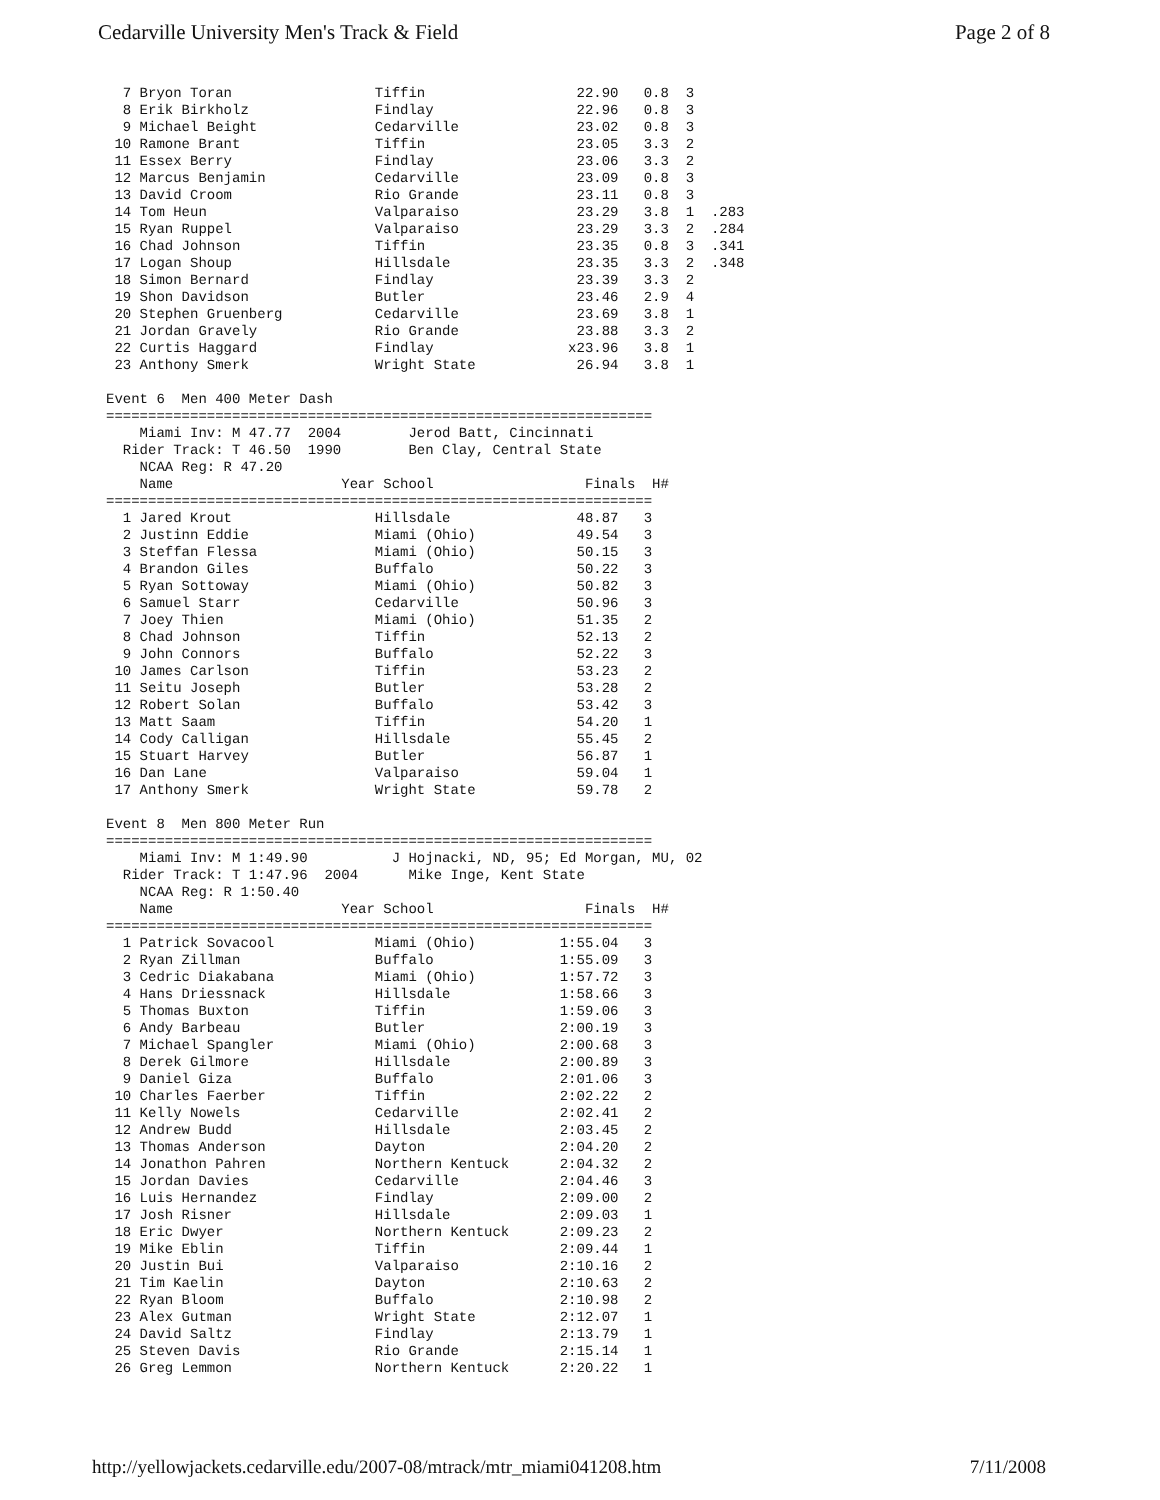Cedarville University Men's Track & Field Page 2 of 8
  7 Bryon Toran                 Tiffin                  22.90   0.8  3
  8 Erik Birkholz               Findlay                 22.96   0.8  3
  9 Michael Beight              Cedarville              23.02   0.8  3
 10 Ramone Brant                Tiffin                  23.05   3.3  2
 11 Essex Berry                 Findlay                 23.06   3.3  2
 12 Marcus Benjamin             Cedarville              23.09   0.8  3
 13 David Croom                 Rio Grande              23.11   0.8  3
 14 Tom Heun                    Valparaiso              23.29   3.8  1  .283
 15 Ryan Ruppel                 Valparaiso              23.29   3.3  2  .284
 16 Chad Johnson                Tiffin                  23.35   0.8  3  .341
 17 Logan Shoup                 Hillsdale               23.35   3.3  2  .348
 18 Simon Bernard               Findlay                 23.39   3.3  2
 19 Shon Davidson               Butler                  23.46   2.9  4
 20 Stephen Gruenberg           Cedarville              23.69   3.8  1
 21 Jordan Gravely              Rio Grande              23.88   3.3  2
 22 Curtis Haggard              Findlay                x23.96   3.8  1
 23 Anthony Smerk               Wright State            26.94   3.8  1

Event 6  Men 400 Meter Dash
=================================================================
    Miami Inv: M 47.77  2004        Jerod Batt, Cincinnati
  Rider Track: T 46.50  1990        Ben Clay, Central State
    NCAA Reg: R 47.20
    Name                    Year School                  Finals  H#
=================================================================
  1 Jared Krout                 Hillsdale               48.87   3
  2 Justinn Eddie               Miami (Ohio)            49.54   3
  3 Steffan Flessa              Miami (Ohio)            50.15   3
  4 Brandon Giles               Buffalo                 50.22   3
  5 Ryan Sottoway               Miami (Ohio)            50.82   3
  6 Samuel Starr                Cedarville              50.96   3
  7 Joey Thien                  Miami (Ohio)            51.35   2
  8 Chad Johnson                Tiffin                  52.13   2
  9 John Connors                Buffalo                 52.22   3
 10 James Carlson               Tiffin                  53.23   2
 11 Seitu Joseph                Butler                  53.28   2
 12 Robert Solan                Buffalo                 53.42   3
 13 Matt Saam                   Tiffin                  54.20   1
 14 Cody Calligan               Hillsdale               55.45   2
 15 Stuart Harvey               Butler                  56.87   1
 16 Dan Lane                    Valparaiso              59.04   1
 17 Anthony Smerk               Wright State            59.78   2

Event 8  Men 800 Meter Run
=================================================================
    Miami Inv: M 1:49.90          J Hojnacki, ND, 95; Ed Morgan, MU, 02
  Rider Track: T 1:47.96  2004      Mike Inge, Kent State
    NCAA Reg: R 1:50.40
    Name                    Year School                  Finals  H#
=================================================================
  1 Patrick Sovacool            Miami (Ohio)          1:55.04   3
  2 Ryan Zillman                Buffalo               1:55.09   3
  3 Cedric Diakabana            Miami (Ohio)          1:57.72   3
  4 Hans Driessnack             Hillsdale             1:58.66   3
  5 Thomas Buxton               Tiffin                1:59.06   3
  6 Andy Barbeau                Butler                2:00.19   3
  7 Michael Spangler            Miami (Ohio)          2:00.68   3
  8 Derek Gilmore               Hillsdale             2:00.89   3
  9 Daniel Giza                 Buffalo               2:01.06   3
 10 Charles Faerber             Tiffin                2:02.22   2
 11 Kelly Nowels                Cedarville            2:02.41   2
 12 Andrew Budd                 Hillsdale             2:03.45   2
 13 Thomas Anderson             Dayton                2:04.20   2
 14 Jonathon Pahren             Northern Kentuck      2:04.32   2
 15 Jordan Davies               Cedarville            2:04.46   3
 16 Luis Hernandez              Findlay               2:09.00   2
 17 Josh Risner                 Hillsdale             2:09.03   1
 18 Eric Dwyer                  Northern Kentuck      2:09.23   2
 19 Mike Eblin                  Tiffin                2:09.44   1
 20 Justin Bui                  Valparaiso            2:10.16   2
 21 Tim Kaelin                  Dayton                2:10.63   2
 22 Ryan Bloom                  Buffalo               2:10.98   2
 23 Alex Gutman                 Wright State          2:12.07   1
 24 David Saltz                 Findlay               2:13.79   1
 25 Steven Davis                Rio Grande            2:15.14   1
 26 Greg Lemmon                 Northern Kentuck      2:20.22   1
http://yellowjackets.cedarville.edu/2007-08/mtrack/mtr_miami041208.htm 7/11/2008